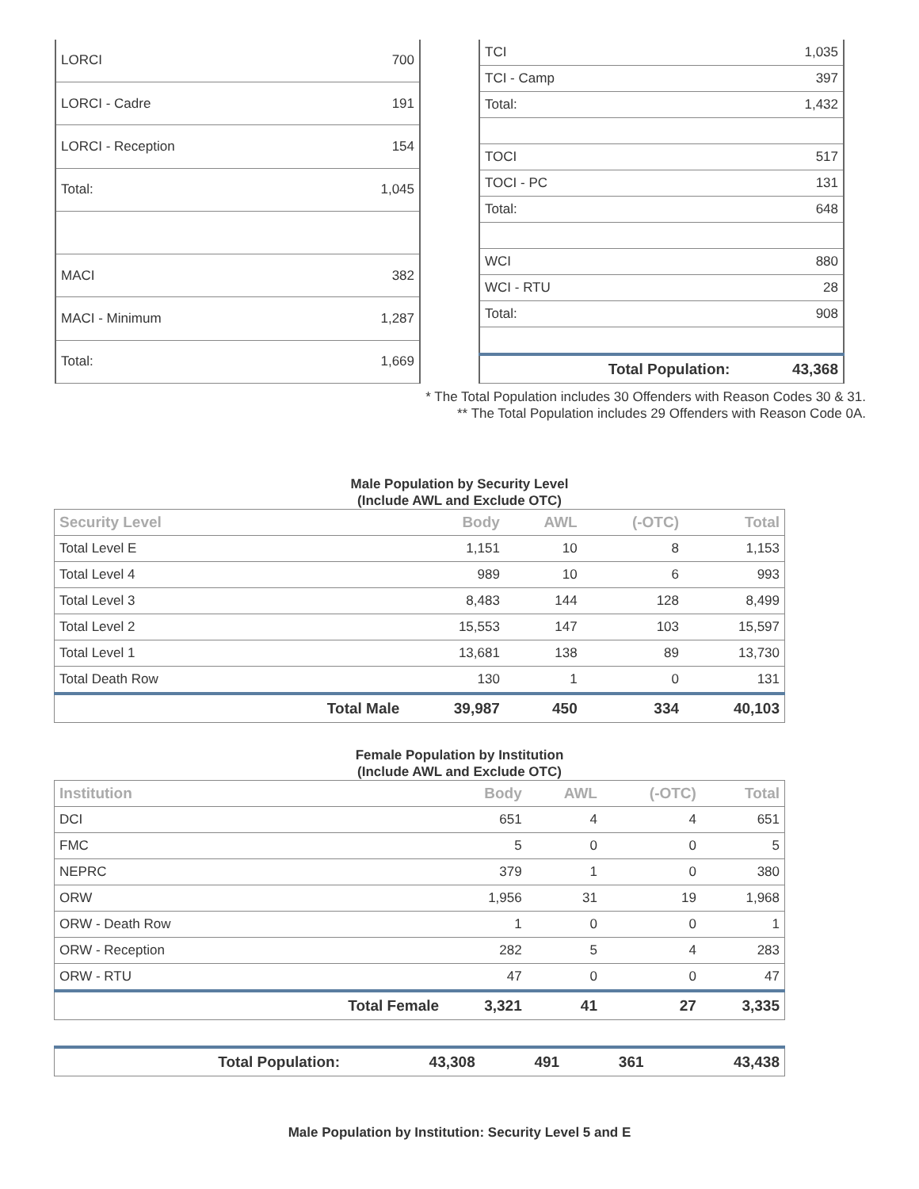| LORCI | 700 |
| LORCI - Cadre | 191 |
| LORCI - Reception | 154 |
| Total: | 1,045 |
| MACI | 382 |
| MACI - Minimum | 1,287 |
| Total: | 1,669 |
| TCI | 1,035 |
| TCI - Camp | 397 |
| Total: | 1,432 |
| TOCI | 517 |
| TOCI - PC | 131 |
| Total: | 648 |
| WCI | 880 |
| WCI - RTU | 28 |
| Total: | 908 |
| Total Population: | 43,368 |
* The Total Population includes 30 Offenders with Reason Codes 30 & 31.
** The Total Population includes 29 Offenders with Reason Code 0A.
Male Population by Security Level
(Include AWL and Exclude OTC)
| Security Level | | Body | AWL | (-OTC) | Total |
| --- | --- | --- | --- | --- | --- |
| Total Level E | | 1,151 | 10 | 8 | 1,153 |
| Total Level 4 | | 989 | 10 | 6 | 993 |
| Total Level 3 | | 8,483 | 144 | 128 | 8,499 |
| Total Level 2 | | 15,553 | 147 | 103 | 15,597 |
| Total Level 1 | | 13,681 | 138 | 89 | 13,730 |
| Total Death Row | | 130 | 1 | 0 | 131 |
| | Total Male | 39,987 | 450 | 334 | 40,103 |
Female Population by Institution
(Include AWL and Exclude OTC)
| Institution | | Body | AWL | (-OTC) | Total |
| --- | --- | --- | --- | --- | --- |
| DCI | | 651 | 4 | 4 | 651 |
| FMC | | 5 | 0 | 0 | 5 |
| NEPRC | | 379 | 1 | 0 | 380 |
| ORW | | 1,956 | 31 | 19 | 1,968 |
| ORW - Death Row | | 1 | 0 | 0 | 1 |
| ORW - Reception | | 282 | 5 | 4 | 283 |
| ORW - RTU | | 47 | 0 | 0 | 47 |
| | Total Female | 3,321 | 41 | 27 | 3,335 |
| Total Population: | 43,308 | 491 | 361 | 43,438 |
Male Population by Institution: Security Level 5 and E